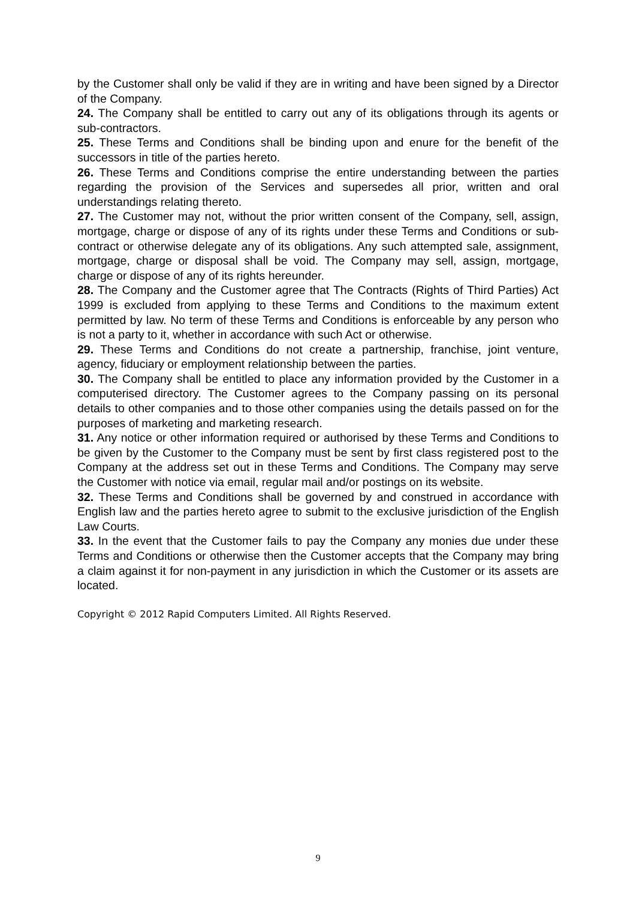by the Customer shall only be valid if they are in writing and have been signed by a Director of the Company.
24. The Company shall be entitled to carry out any of its obligations through its agents or sub-contractors.
25. These Terms and Conditions shall be binding upon and enure for the benefit of the successors in title of the parties hereto.
26. These Terms and Conditions comprise the entire understanding between the parties regarding the provision of the Services and supersedes all prior, written and oral understandings relating thereto.
27. The Customer may not, without the prior written consent of the Company, sell, assign, mortgage, charge or dispose of any of its rights under these Terms and Conditions or sub-contract or otherwise delegate any of its obligations. Any such attempted sale, assignment, mortgage, charge or disposal shall be void. The Company may sell, assign, mortgage, charge or dispose of any of its rights hereunder.
28. The Company and the Customer agree that The Contracts (Rights of Third Parties) Act 1999 is excluded from applying to these Terms and Conditions to the maximum extent permitted by law. No term of these Terms and Conditions is enforceable by any person who is not a party to it, whether in accordance with such Act or otherwise.
29. These Terms and Conditions do not create a partnership, franchise, joint venture, agency, fiduciary or employment relationship between the parties.
30. The Company shall be entitled to place any information provided by the Customer in a computerised directory. The Customer agrees to the Company passing on its personal details to other companies and to those other companies using the details passed on for the purposes of marketing and marketing research.
31. Any notice or other information required or authorised by these Terms and Conditions to be given by the Customer to the Company must be sent by first class registered post to the Company at the address set out in these Terms and Conditions. The Company may serve the Customer with notice via email, regular mail and/or postings on its website.
32. These Terms and Conditions shall be governed by and construed in accordance with English law and the parties hereto agree to submit to the exclusive jurisdiction of the English Law Courts.
33. In the event that the Customer fails to pay the Company any monies due under these Terms and Conditions or otherwise then the Customer accepts that the Company may bring a claim against it for non-payment in any jurisdiction in which the Customer or its assets are located.
Copyright © 2012 Rapid Computers Limited. All Rights Reserved.
9